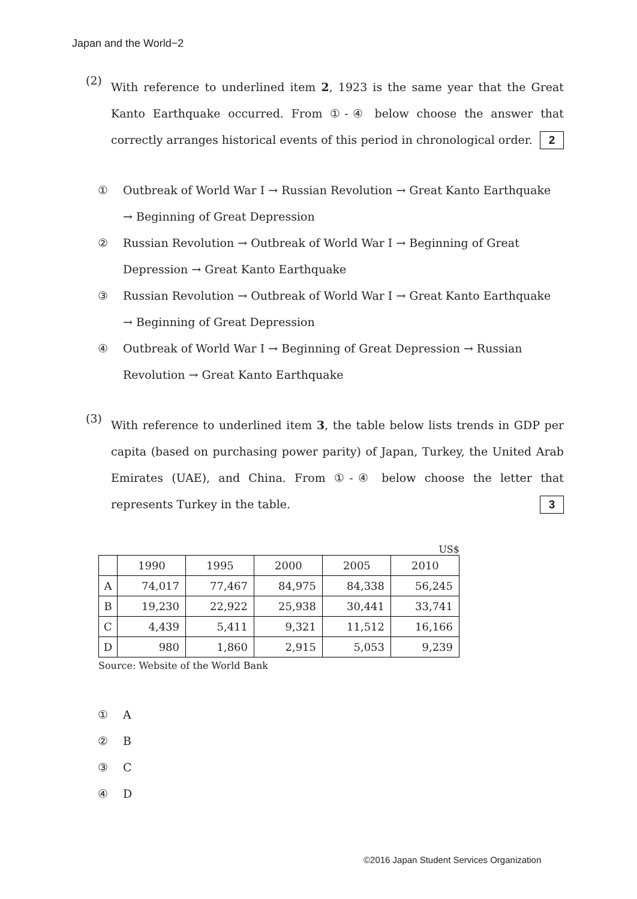Japan and the World−2
(2)
With reference to underlined item 2, 1923 is the same year that the Great Kanto Earthquake occurred. From ①-④ below choose the answer that correctly arranges historical events of this period in chronological order. 2
① Outbreak of World War I → Russian Revolution → Great Kanto Earthquake → Beginning of Great Depression
② Russian Revolution → Outbreak of World War I → Beginning of Great Depression → Great Kanto Earthquake
③ Russian Revolution → Outbreak of World War I → Great Kanto Earthquake → Beginning of Great Depression
④ Outbreak of World War I → Beginning of Great Depression → Russian Revolution → Great Kanto Earthquake
(3)
With reference to underlined item 3, the table below lists trends in GDP per capita (based on purchasing power parity) of Japan, Turkey, the United Arab Emirates (UAE), and China. From ①-④ below choose the letter that represents Turkey in the table. 3
US$
| | 1990 | 1995 | 2000 | 2005 | 2010 |
| A | 74,017 | 77,467 | 84,975 | 84,338 | 56,245 |
| B | 19,230 | 22,922 | 25,938 | 30,441 | 33,741 |
| C | 4,439 | 5,411 | 9,321 | 11,512 | 16,166 |
| D | 980 | 1,860 | 2,915 | 5,053 | 9,239 |
Source: Website of the World Bank
① A
② B
③ C
④ D
©2016 Japan Student Services Organization